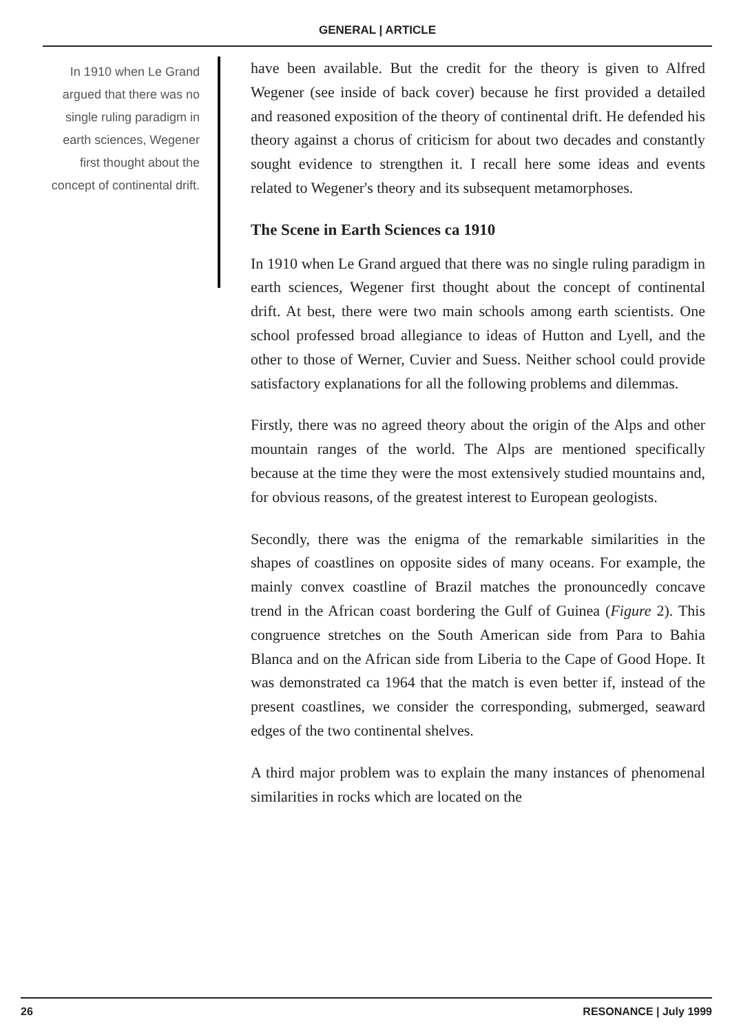GENERAL | ARTICLE
In 1910 when Le Grand argued that there was no single ruling paradigm in earth sciences, Wegener first thought about the concept of continental drift.
have been available. But the credit for the theory is given to Alfred Wegener (see inside of back cover) because he first provided a detailed and reasoned exposition of the theory of continental drift. He defended his theory against a chorus of criticism for about two decades and constantly sought evidence to strengthen it. I recall here some ideas and events related to Wegener's theory and its subsequent metamorphoses.
The Scene in Earth Sciences ca 1910
In 1910 when Le Grand argued that there was no single ruling paradigm in earth sciences, Wegener first thought about the concept of continental drift. At best, there were two main schools among earth scientists. One school professed broad allegiance to ideas of Hutton and Lyell, and the other to those of Werner, Cuvier and Suess. Neither school could provide satisfactory explanations for all the following problems and dilemmas.
Firstly, there was no agreed theory about the origin of the Alps and other mountain ranges of the world. The Alps are mentioned specifically because at the time they were the most extensively studied mountains and, for obvious reasons, of the greatest interest to European geologists.
Secondly, there was the enigma of the remarkable similarities in the shapes of coastlines on opposite sides of many oceans. For example, the mainly convex coastline of Brazil matches the pronouncedly concave trend in the African coast bordering the Gulf of Guinea (Figure 2). This congruence stretches on the South American side from Para to Bahia Blanca and on the African side from Liberia to the Cape of Good Hope. It was demonstrated ca 1964 that the match is even better if, instead of the present coastlines, we consider the corresponding, submerged, seaward edges of the two continental shelves.
A third major problem was to explain the many instances of phenomenal similarities in rocks which are located on the
26 RESONANCE | July 1999